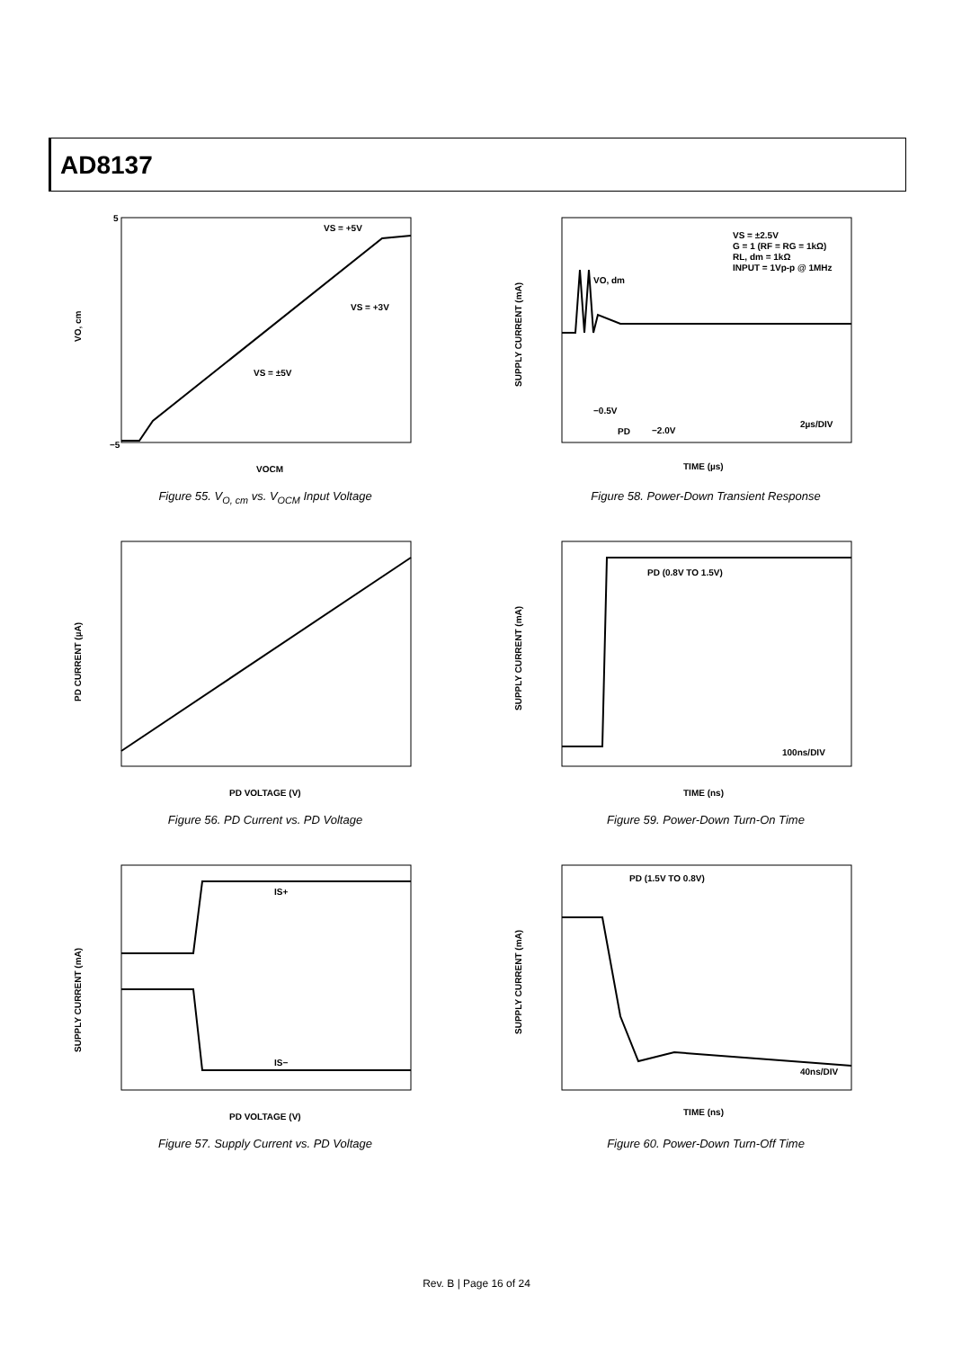AD8137
VS = +5V
VS = +3V
VS = ±5V
VO, cm
VOCM
5
−5
Figure 55. V<sub>O, cm</sub> vs. V<sub>OCM</sub> Input Voltage
VS = ±2.5V
G = 1 (RF = RG = 1kΩ)
RL, dm = 1kΩ
INPUT = 1Vp-p @ 1MHz
VO, dm
−0.5V
PD
−2.0V
2µs/DIV
SUPPLY CURRENT (mA)
TIME (µs)
Figure 58. Power-Down Transient Response
PD CURRENT (µA)
PD VOLTAGE (V)
Figure 56. PD Current vs. PD Voltage
PD (0.8V TO 1.5V)
100ns/DIV
SUPPLY CURRENT (mA)
TIME (ns)
Figure 59. Power-Down Turn-On Time
IS+
IS−
SUPPLY CURRENT (mA)
PD VOLTAGE (V)
Figure 57. Supply Current vs. PD Voltage
PD (1.5V TO 0.8V)
40ns/DIV
SUPPLY CURRENT (mA)
TIME (ns)
Figure 60. Power-Down Turn-Off Time
Rev. B | Page 16 of 24